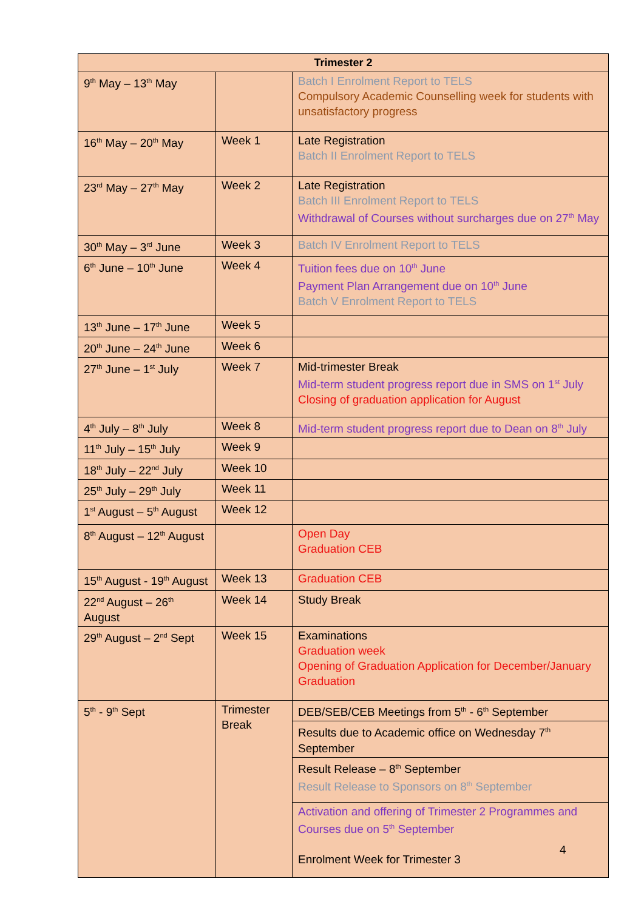| Trimester 2 | | |
| --- | --- | --- |
| 9<sup>th</sup> May – 13<sup>th</sup> May | | Batch I Enrolment Report to TELS Compulsory Academic Counselling week for students with unsatisfactory progress |
| 16<sup>th</sup> May – 20<sup>th</sup> May | Week 1 | Late Registration Batch II Enrolment Report to TELS |
| 23<sup>rd</sup> May – 27<sup>th</sup> May | Week 2 | Late Registration Batch III Enrolment Report to TELS Withdrawal of Courses without surcharges due on 27<sup>th</sup> May |
| 30<sup>th</sup> May – 3<sup>rd</sup> June | Week 3 | Batch IV Enrolment Report to TELS |
| 6<sup>th</sup> June – 10<sup>th</sup> June | Week 4 | Tuition fees due on 10<sup>th</sup> June Payment Plan Arrangement due on 10<sup>th</sup> June Batch V Enrolment Report to TELS |
| 13<sup>th</sup> June – 17<sup>th</sup> June | Week 5 | |
| 20<sup>th</sup> June – 24<sup>th</sup> June | Week 6 | |
| 27<sup>th</sup> June – 1<sup>st</sup> July | Week 7 | Mid-trimester Break Mid-term student progress report due in SMS on 1<sup>st</sup> July Closing of graduation application for August |
| 4<sup>th</sup> July – 8<sup>th</sup> July | Week 8 | Mid-term student progress report due to Dean on 8<sup>th</sup> July |
| 11<sup>th</sup> July – 15<sup>th</sup> July | Week 9 | |
| 18<sup>th</sup> July – 22<sup>nd</sup> July | Week 10 | |
| 25<sup>th</sup> July – 29<sup>th</sup> July | Week 11 | |
| 1<sup>st</sup> August – 5<sup>th</sup> August | Week 12 | |
| 8<sup>th</sup> August – 12<sup>th</sup> August | | Open Day Graduation CEB |
| 15<sup>th</sup> August - 19<sup>th</sup> August | Week 13 | Graduation CEB |
| 22<sup>nd</sup> August – 26<sup>th</sup> August | Week 14 | Study Break |
| 29<sup>th</sup> August – 2<sup>nd</sup> Sept | Week 15 | Examinations Graduation week Opening of Graduation Application for December/January Graduation |
| 5<sup>th</sup> - 9<sup>th</sup> Sept | Trimester Break | DEB/SEB/CEB Meetings from 5<sup>th</sup> - 6<sup>th</sup> September |
| | | Results due to Academic office on Wednesday 7<sup>th</sup> September |
| | | Result Release – 8<sup>th</sup> September Result Release to Sponsors on 8<sup>th</sup> September |
| | | Activation and offering of Trimester 2 Programmes and Courses due on 5<sup>th</sup> September Enrolment Week for Trimester 3 |
4